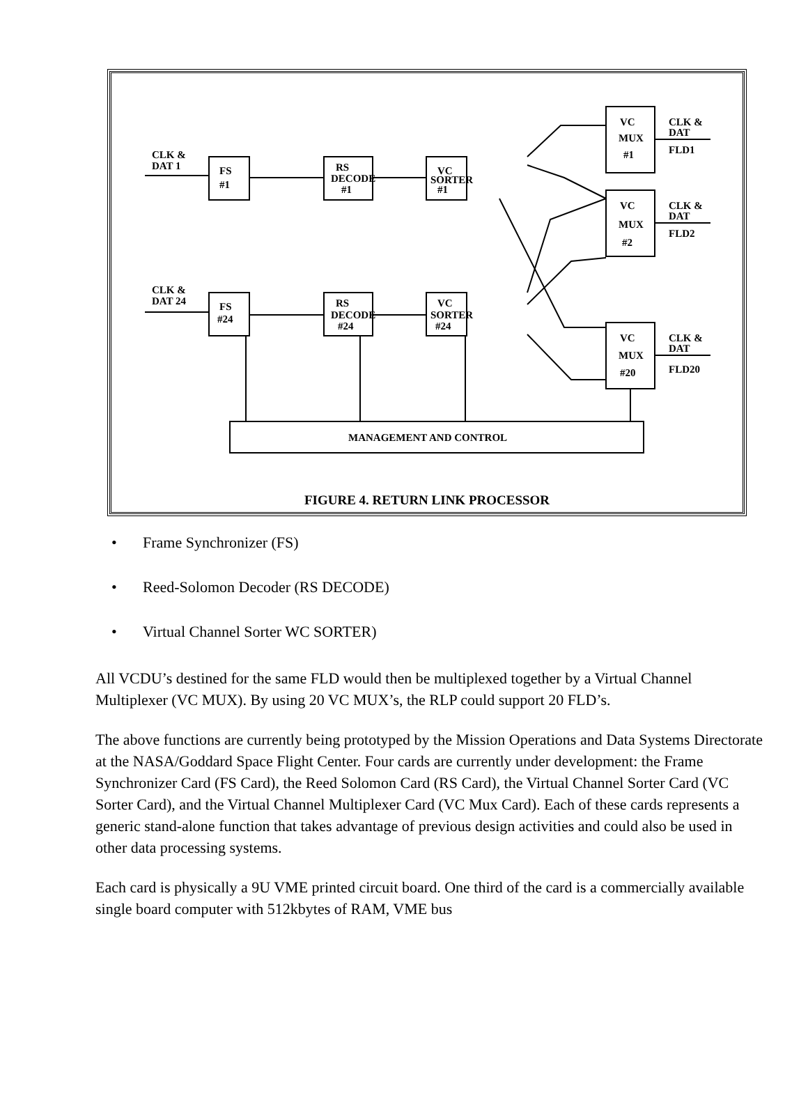CLK &
DAT 1
CLK &
DAT 24
FS
#1
RS
DECODE
#1
VC
SORTER
#1
FS
#24
RS
DECODE
#24
VC
SORTER
#24
VC
MUX
#1
VC
MUX
#2
VC
MUX
#20
CLK &
DAT
FLD1
CLK &
DAT
FLD2
CLK &
DAT
FLD20
MANAGEMENT AND CONTROL
FIGURE 4. RETURN LINK PROCESSOR
• Frame Synchronizer (FS)
• Reed-Solomon Decoder (RS DECODE)
• Virtual Channel Sorter WC SORTER)
All VCDU’s destined for the same FLD would then be multiplexed together by a Virtual Channel Multiplexer (VC MUX). By using 20 VC MUX’s, the RLP could support 20 FLD’s.
The above functions are currently being prototyped by the Mission Operations and Data Systems Directorate at the NASA/Goddard Space Flight Center. Four cards are currently under development: the Frame Synchronizer Card (FS Card), the Reed Solomon Card (RS Card), the Virtual Channel Sorter Card (VC Sorter Card), and the Virtual Channel Multiplexer Card (VC Mux Card). Each of these cards represents a generic stand-alone function that takes advantage of previous design activities and could also be used in other data processing systems.
Each card is physically a 9U VME printed circuit board. One third of the card is a commercially available single board computer with 512kbytes of RAM, VME bus